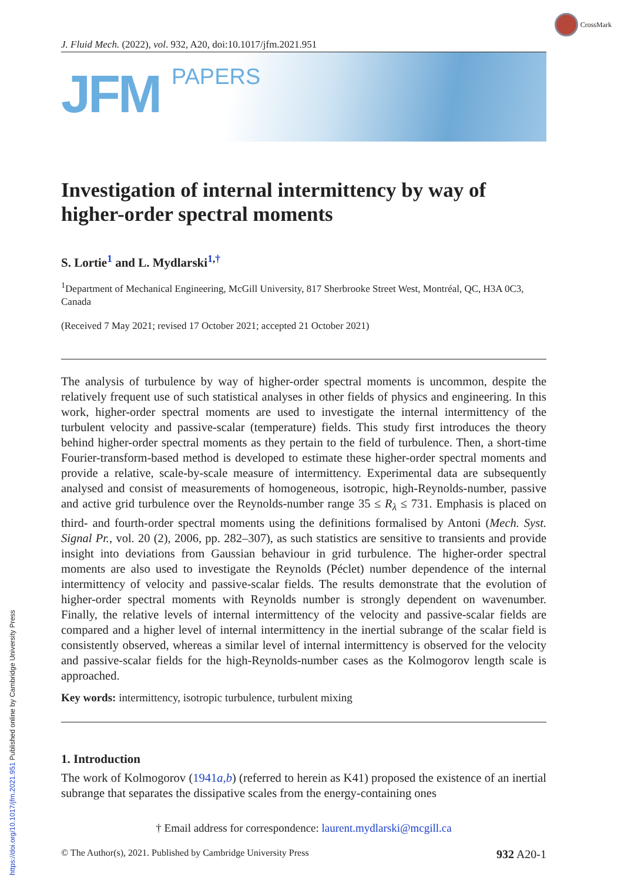CrossMark
J. Fluid Mech. (2022), vol. 932, A20, doi:10.1017/jfm.2021.951
JFM
PAPERS
Investigation of internal intermittency by way of higher-order spectral moments
S. Lortie<sup>1</sup> and L. Mydlarski<sup>1,†</sup>
<sup>1</sup> Department of Mechanical Engineering, McGill University, 817 Sherbrooke Street West, Montréal, QC, H3A 0C3, Canada
(Received 7 May 2021; revised 17 October 2021; accepted 21 October 2021)
The analysis of turbulence by way of higher-order spectral moments is uncommon, despite the relatively frequent use of such statistical analyses in other fields of physics and engineering. In this work, higher-order spectral moments are used to investigate the internal intermittency of the turbulent velocity and passive-scalar (temperature) fields. This study first introduces the theory behind higher-order spectral moments as they pertain to the field of turbulence. Then, a short-time Fourier-transform-based method is developed to estimate these higher-order spectral moments and provide a relative, scale-by-scale measure of intermittency. Experimental data are subsequently analysed and consist of measurements of homogeneous, isotropic, high-Reynolds-number, passive and active grid turbulence over the Reynolds-number range 35 ≤ R<sub>λ</sub> ≤ 731. Emphasis is placed on third- and fourth-order spectral moments using the definitions formalised by Antoni (Mech. Syst. Signal Pr., vol. 20 (2), 2006, pp. 282–307), as such statistics are sensitive to transients and provide insight into deviations from Gaussian behaviour in grid turbulence. The higher-order spectral moments are also used to investigate the Reynolds (Péclet) number dependence of the internal intermittency of velocity and passive-scalar fields. The results demonstrate that the evolution of higher-order spectral moments with Reynolds number is strongly dependent on wavenumber. Finally, the relative levels of internal intermittency of the velocity and passive-scalar fields are compared and a higher level of internal intermittency in the inertial subrange of the scalar field is consistently observed, whereas a similar level of internal intermittency is observed for the velocity and passive-scalar fields for the high-Reynolds-number cases as the Kolmogorov length scale is approached.
Key words: intermittency, isotropic turbulence, turbulent mixing
1. Introduction
The work of Kolmogorov (1941a,b) (referred to herein as K41) proposed the existence of an inertial subrange that separates the dissipative scales from the energy-containing ones
† Email address for correspondence: laurent.mydlarski@mcgill.ca
© The Author(s), 2021. Published by Cambridge University Press 932 A20-1
https://doi.org/10.1017/jfm.2021.951 Published online by Cambridge University Press